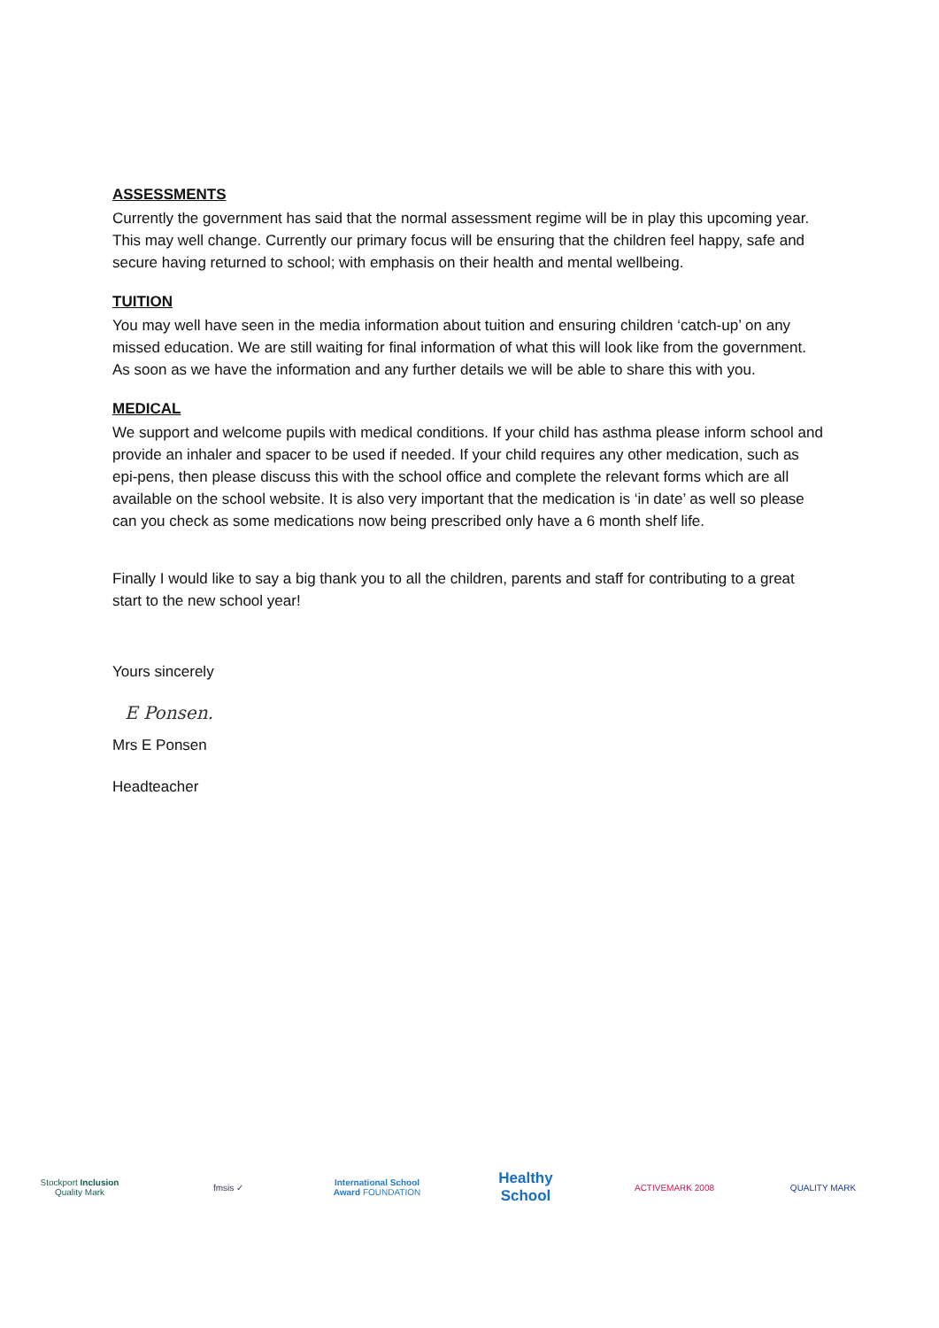ASSESSMENTS
Currently the government has said that the normal assessment regime will be in play this upcoming year. This may well change. Currently our primary focus will be ensuring that the children feel happy, safe and secure having returned to school; with emphasis on their health and mental wellbeing.
TUITION
You may well have seen in the media information about tuition and ensuring children ‘catch-up’ on any missed education. We are still waiting for final information of what this will look like from the government. As soon as we have the information and any further details we will be able to share this with you.
MEDICAL
We support and welcome pupils with medical conditions. If your child has asthma please inform school and provide an inhaler and spacer to be used if needed. If your child requires any other medication, such as epi-pens, then please discuss this with the school office and complete the relevant forms which are all available on the school website. It is also very important that the medication is ‘in date’ as well so please can you check as some medications now being prescribed only have a 6 month shelf life.
Finally I would like to say a big thank you to all the children, parents and staff for contributing to a great start to the new school year!
Yours sincerely
E Ponsen.
Mrs E Ponsen
Headteacher
Stockport Inclusion Quality Mark
fmsis ✓
International School Award FOUNDATION
Healthy School
ACTIVEMARK 2008 QUALITY MARK